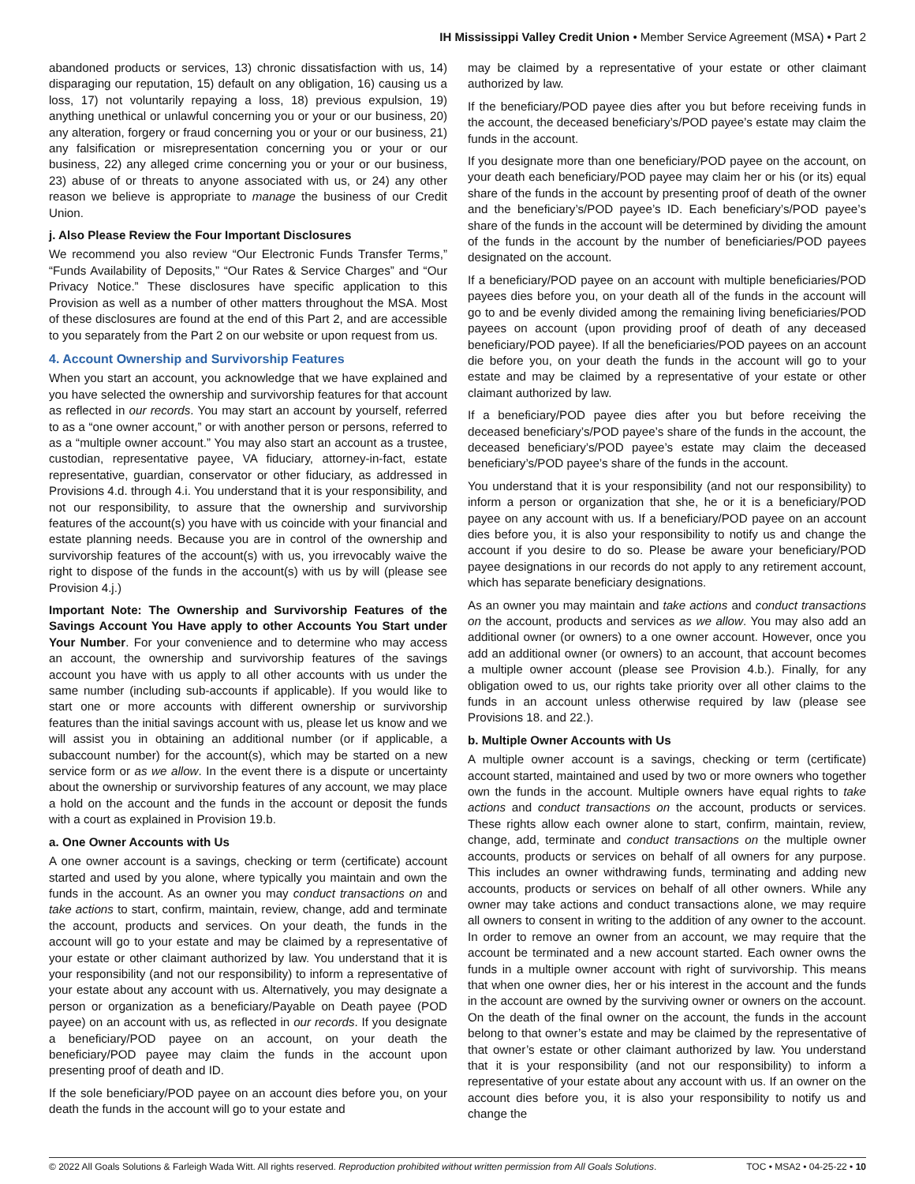IH Mississippi Valley Credit Union • Member Service Agreement (MSA) • Part 2
abandoned products or services, 13) chronic dissatisfaction with us, 14) disparaging our reputation, 15) default on any obligation, 16) causing us a loss, 17) not voluntarily repaying a loss, 18) previous expulsion, 19) anything unethical or unlawful concerning you or your or our business, 20) any alteration, forgery or fraud concerning you or your or our business, 21) any falsification or misrepresentation concerning you or your or our business, 22) any alleged crime concerning you or your or our business, 23) abuse of or threats to anyone associated with us, or 24) any other reason we believe is appropriate to manage the business of our Credit Union.
j. Also Please Review the Four Important Disclosures
We recommend you also review “Our Electronic Funds Transfer Terms,” “Funds Availability of Deposits,” “Our Rates & Service Charges” and “Our Privacy Notice.” These disclosures have specific application to this Provision as well as a number of other matters throughout the MSA. Most of these disclosures are found at the end of this Part 2, and are accessible to you separately from the Part 2 on our website or upon request from us.
4. Account Ownership and Survivorship Features
When you start an account, you acknowledge that we have explained and you have selected the ownership and survivorship features for that account as reflected in our records. You may start an account by yourself, referred to as a “one owner account,” or with another person or persons, referred to as a “multiple owner account.” You may also start an account as a trustee, custodian, representative payee, VA fiduciary, attorney-in-fact, estate representative, guardian, conservator or other fiduciary, as addressed in Provisions 4.d. through 4.i. You understand that it is your responsibility, and not our responsibility, to assure that the ownership and survivorship features of the account(s) you have with us coincide with your financial and estate planning needs. Because you are in control of the ownership and survivorship features of the account(s) with us, you irrevocably waive the right to dispose of the funds in the account(s) with us by will (please see Provision 4.j.)
Important Note: The Ownership and Survivorship Features of the Savings Account You Have apply to other Accounts You Start under Your Number. For your convenience and to determine who may access an account, the ownership and survivorship features of the savings account you have with us apply to all other accounts with us under the same number (including sub-accounts if applicable). If you would like to start one or more accounts with different ownership or survivorship features than the initial savings account with us, please let us know and we will assist you in obtaining an additional number (or if applicable, a subaccount number) for the account(s), which may be started on a new service form or as we allow. In the event there is a dispute or uncertainty about the ownership or survivorship features of any account, we may place a hold on the account and the funds in the account or deposit the funds with a court as explained in Provision 19.b.
a. One Owner Accounts with Us
A one owner account is a savings, checking or term (certificate) account started and used by you alone, where typically you maintain and own the funds in the account. As an owner you may conduct transactions on and take actions to start, confirm, maintain, review, change, add and terminate the account, products and services. On your death, the funds in the account will go to your estate and may be claimed by a representative of your estate or other claimant authorized by law. You understand that it is your responsibility (and not our responsibility) to inform a representative of your estate about any account with us. Alternatively, you may designate a person or organization as a beneficiary/Payable on Death payee (POD payee) on an account with us, as reflected in our records. If you designate a beneficiary/POD payee on an account, on your death the beneficiary/POD payee may claim the funds in the account upon presenting proof of death and ID.
If the sole beneficiary/POD payee on an account dies before you, on your death the funds in the account will go to your estate and
may be claimed by a representative of your estate or other claimant authorized by law.
If the beneficiary/POD payee dies after you but before receiving funds in the account, the deceased beneficiary’s/POD payee’s estate may claim the funds in the account.
If you designate more than one beneficiary/POD payee on the account, on your death each beneficiary/POD payee may claim her or his (or its) equal share of the funds in the account by presenting proof of death of the owner and the beneficiary’s/POD payee’s ID. Each beneficiary’s/POD payee’s share of the funds in the account will be determined by dividing the amount of the funds in the account by the number of beneficiaries/POD payees designated on the account.
If a beneficiary/POD payee on an account with multiple beneficiaries/POD payees dies before you, on your death all of the funds in the account will go to and be evenly divided among the remaining living beneficiaries/POD payees on account (upon providing proof of death of any deceased beneficiary/POD payee). If all the beneficiaries/POD payees on an account die before you, on your death the funds in the account will go to your estate and may be claimed by a representative of your estate or other claimant authorized by law.
If a beneficiary/POD payee dies after you but before receiving the deceased beneficiary’s/POD payee’s share of the funds in the account, the deceased beneficiary’s/POD payee’s estate may claim the deceased beneficiary’s/POD payee’s share of the funds in the account.
You understand that it is your responsibility (and not our responsibility) to inform a person or organization that she, he or it is a beneficiary/POD payee on any account with us. If a beneficiary/POD payee on an account dies before you, it is also your responsibility to notify us and change the account if you desire to do so. Please be aware your beneficiary/POD payee designations in our records do not apply to any retirement account, which has separate beneficiary designations.
As an owner you may maintain and take actions and conduct transactions on the account, products and services as we allow. You may also add an additional owner (or owners) to a one owner account. However, once you add an additional owner (or owners) to an account, that account becomes a multiple owner account (please see Provision 4.b.). Finally, for any obligation owed to us, our rights take priority over all other claims to the funds in an account unless otherwise required by law (please see Provisions 18. and 22.).
b. Multiple Owner Accounts with Us
A multiple owner account is a savings, checking or term (certificate) account started, maintained and used by two or more owners who together own the funds in the account. Multiple owners have equal rights to take actions and conduct transactions on the account, products or services. These rights allow each owner alone to start, confirm, maintain, review, change, add, terminate and conduct transactions on the multiple owner accounts, products or services on behalf of all owners for any purpose. This includes an owner withdrawing funds, terminating and adding new accounts, products or services on behalf of all other owners. While any owner may take actions and conduct transactions alone, we may require all owners to consent in writing to the addition of any owner to the account. In order to remove an owner from an account, we may require that the account be terminated and a new account started. Each owner owns the funds in a multiple owner account with right of survivorship. This means that when one owner dies, her or his interest in the account and the funds in the account are owned by the surviving owner or owners on the account. On the death of the final owner on the account, the funds in the account belong to that owner’s estate and may be claimed by the representative of that owner’s estate or other claimant authorized by law. You understand that it is your responsibility (and not our responsibility) to inform a representative of your estate about any account with us. If an owner on the account dies before you, it is also your responsibility to notify us and change the
© 2022 All Goals Solutions & Farleigh Wada Witt. All rights reserved. Reproduction prohibited without written permission from All Goals Solutions. TOC • MSA2 • 04-25-22 • 10